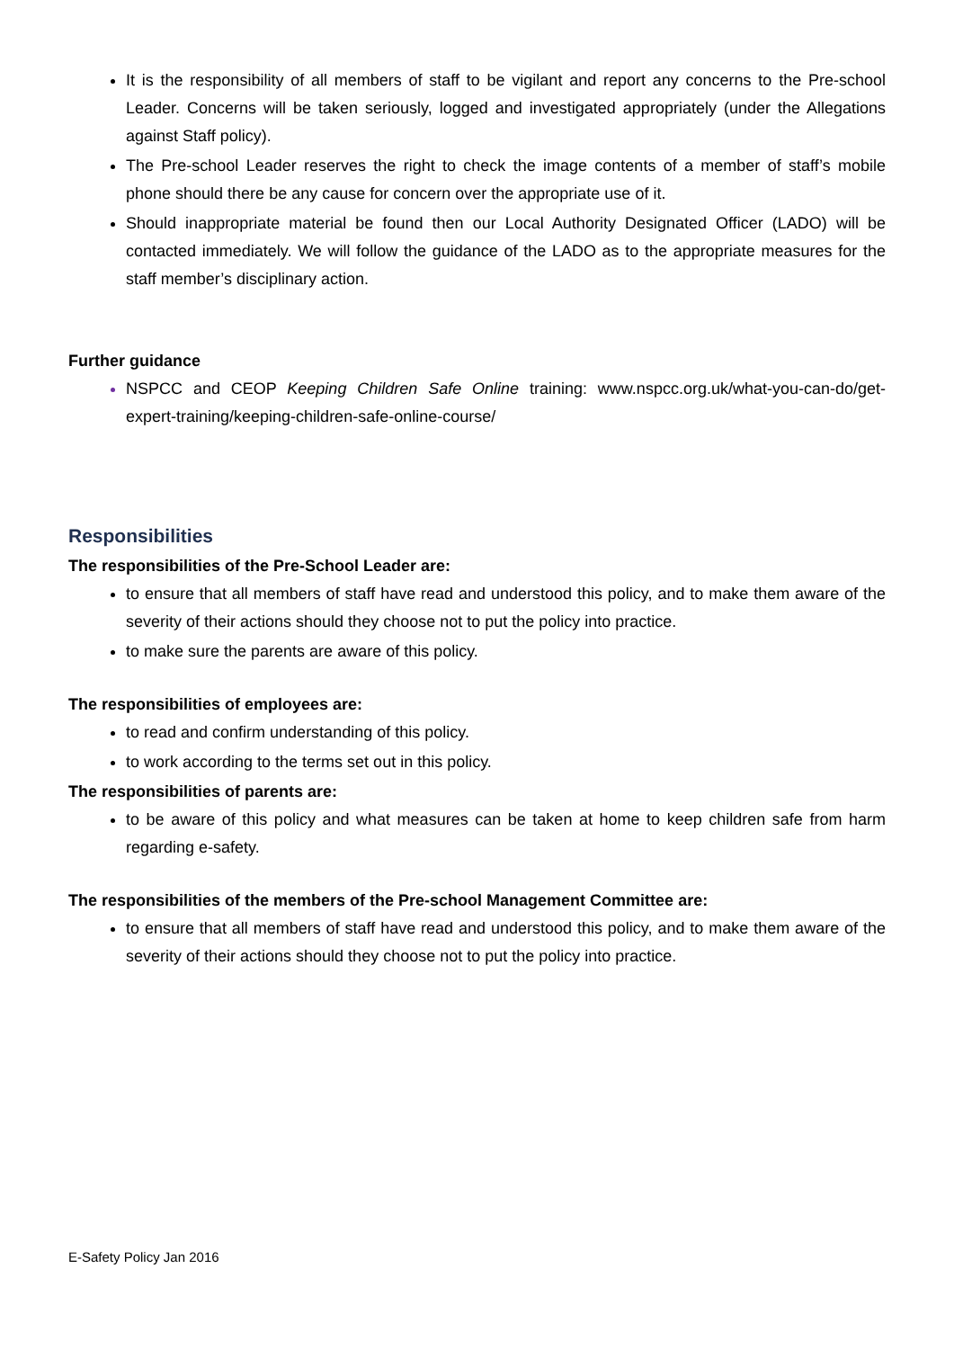It is the responsibility of all members of staff to be vigilant and report any concerns to the Pre-school Leader. Concerns will be taken seriously, logged and investigated appropriately (under the Allegations against Staff policy).
The Pre-school Leader reserves the right to check the image contents of a member of staff’s mobile phone should there be any cause for concern over the appropriate use of it.
Should inappropriate material be found then our Local Authority Designated Officer (LADO) will be contacted immediately. We will follow the guidance of the LADO as to the appropriate measures for the staff member’s disciplinary action.
Further guidance
NSPCC and CEOP Keeping Children Safe Online training: www.nspcc.org.uk/what-you-can-do/get-expert-training/keeping-children-safe-online-course/
Responsibilities
The responsibilities of the Pre-School Leader are:
to ensure that all members of staff have read and understood this policy, and to make them aware of the severity of their actions should they choose not to put the policy into practice.
to make sure the parents are aware of this policy.
The responsibilities of employees are:
to read and confirm understanding of this policy.
to work according to the terms set out in this policy.
The responsibilities of parents are:
to be aware of this policy and what measures can be taken at home to keep children safe from harm regarding e-safety.
The responsibilities of the members of the Pre-school Management Committee are:
to ensure that all members of staff have read and understood this policy, and to make them aware of the severity of their actions should they choose not to put the policy into practice.
E-Safety Policy Jan 2016